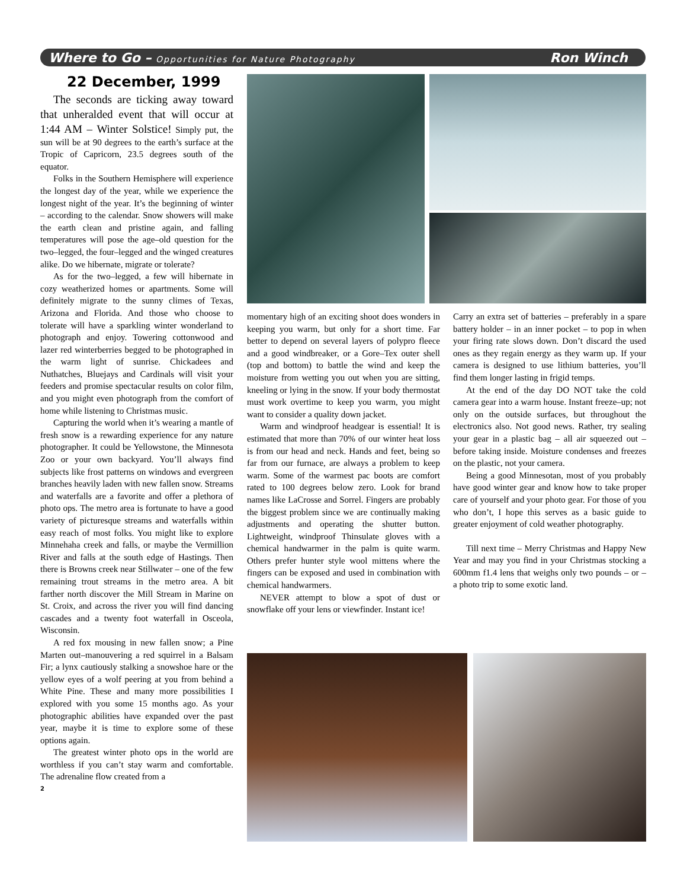Where to Go – Opportunities for Nature Photography Ron Winch
22 December, 1999
The seconds are ticking away toward that unheralded event that will occur at 1:44 AM – Winter Solstice! Simply put, the sun will be at 90 degrees to the earth’s surface at the Tropic of Capricorn, 23.5 degrees south of the equator.
Folks in the Southern Hemisphere will experience the longest day of the year, while we experience the longest night of the year. It’s the beginning of winter – according to the calendar. Snow showers will make the earth clean and pristine again, and falling temperatures will pose the age–old question for the two–legged, the four–legged and the winged creatures alike. Do we hibernate, migrate or tolerate?
As for the two–legged, a few will hibernate in cozy weatherized homes or apartments. Some will definitely migrate to the sunny climes of Texas, Arizona and Florida. And those who choose to tolerate will have a sparkling winter wonderland to photograph and enjoy. Towering cottonwood and lazer red winterberries begged to be photographed in the warm light of sunrise. Chickadees and Nuthatches, Bluejays and Cardinals will visit your feeders and promise spectacular results on color film, and you might even photograph from the comfort of home while listening to Christmas music.
Capturing the world when it’s wearing a mantle of fresh snow is a rewarding experience for any nature photographer. It could be Yellowstone, the Minnesota Zoo or your own backyard. You’ll always find subjects like frost patterns on windows and evergreen branches heavily laden with new fallen snow. Streams and waterfalls are a favorite and offer a plethora of photo ops. The metro area is fortunate to have a good variety of picturesque streams and waterfalls within easy reach of most folks. You might like to explore Minnehaha creek and falls, or maybe the Vermillion River and falls at the south edge of Hastings. Then there is Browns creek near Stillwater – one of the few remaining trout streams in the metro area. A bit farther north discover the Mill Stream in Marine on St. Croix, and across the river you will find dancing cascades and a twenty foot waterfall in Osceola, Wisconsin.
A red fox mousing in new fallen snow; a Pine Marten out–manouvering a red squirrel in a Balsam Fir; a lynx cautiously stalking a snowshoe hare or the yellow eyes of a wolf peering at you from behind a White Pine. These and many more possibilities I explored with you some 15 months ago. As your photographic abilities have expanded over the past year, maybe it is time to explore some of these options again.
The greatest winter photo ops in the world are worthless if you can’t stay warm and comfortable. The adrenaline flow created from a
2
momentary high of an exciting shoot does wonders in keeping you warm, but only for a short time. Far better to depend on several layers of polypro fleece and a good windbreaker, or a Gore–Tex outer shell (top and bottom) to battle the wind and keep the moisture from wetting you out when you are sitting, kneeling or lying in the snow. If your body thermostat must work overtime to keep you warm, you might want to consider a quality down jacket.
Warm and windproof headgear is essential! It is estimated that more than 70% of our winter heat loss is from our head and neck. Hands and feet, being so far from our furnace, are always a problem to keep warm. Some of the warmest pac boots are comfort rated to 100 degrees below zero. Look for brand names like LaCrosse and Sorrel. Fingers are probably the biggest problem since we are continually making adjustments and operating the shutter button. Lightweight, windproof Thinsulate gloves with a chemical handwarmer in the palm is quite warm. Others prefer hunter style wool mittens where the fingers can be exposed and used in combination with chemical handwarmers.
NEVER attempt to blow a spot of dust or snowflake off your lens or viewfinder. Instant ice!
Carry an extra set of batteries – preferably in a spare battery holder – in an inner pocket – to pop in when your firing rate slows down. Don’t discard the used ones as they regain energy as they warm up. If your camera is designed to use lithium batteries, you’ll find them longer lasting in frigid temps.
At the end of the day DO NOT take the cold camera gear into a warm house. Instant freeze–up; not only on the outside surfaces, but throughout the electronics also. Not good news. Rather, try sealing your gear in a plastic bag – all air squeezed out – before taking inside. Moisture condenses and freezes on the plastic, not your camera.
Being a good Minnesotan, most of you probably have good winter gear and know how to take proper care of yourself and your photo gear. For those of you who don’t, I hope this serves as a basic guide to greater enjoyment of cold weather photography.
Till next time – Merry Christmas and Happy New Year and may you find in your Christmas stocking a 600mm f1.4 lens that weighs only two pounds – or – a photo trip to some exotic land.